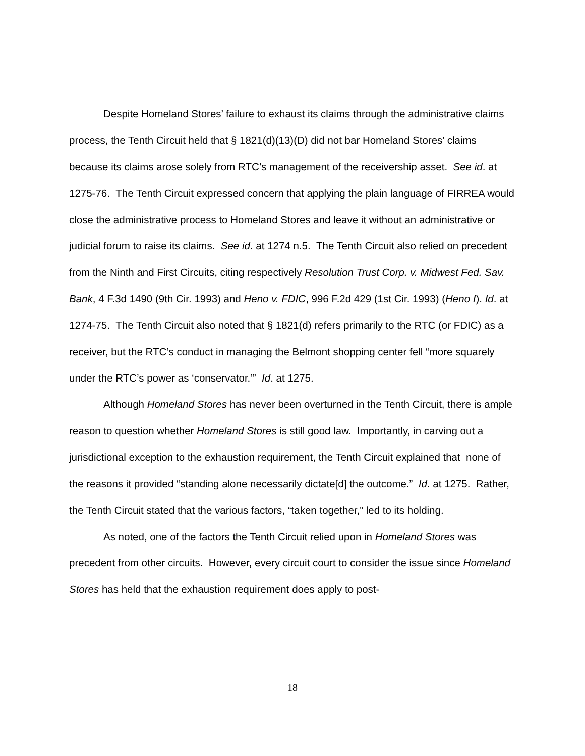Despite Homeland Stores’ failure to exhaust its claims through the administrative claims process, the Tenth Circuit held that § 1821(d)(13)(D) did not bar Homeland Stores’ claims because its claims arose solely from RTC’s management of the receivership asset. See id. at 1275-76. The Tenth Circuit expressed concern that applying the plain language of FIRREA would close the administrative process to Homeland Stores and leave it without an administrative or judicial forum to raise its claims. See id. at 1274 n.5. The Tenth Circuit also relied on precedent from the Ninth and First Circuits, citing respectively Resolution Trust Corp. v. Midwest Fed. Sav. Bank, 4 F.3d 1490 (9th Cir. 1993) and Heno v. FDIC, 996 F.2d 429 (1st Cir. 1993) (Heno I). Id. at 1274-75. The Tenth Circuit also noted that § 1821(d) refers primarily to the RTC (or FDIC) as a receiver, but the RTC’s conduct in managing the Belmont shopping center fell “more squarely under the RTC’s power as ‘conservator.’” Id. at 1275.
Although Homeland Stores has never been overturned in the Tenth Circuit, there is ample reason to question whether Homeland Stores is still good law. Importantly, in carving out a jurisdictional exception to the exhaustion requirement, the Tenth Circuit explained that none of the reasons it provided “standing alone necessarily dictate[d] the outcome.” Id. at 1275. Rather, the Tenth Circuit stated that the various factors, “taken together,” led to its holding.
As noted, one of the factors the Tenth Circuit relied upon in Homeland Stores was precedent from other circuits. However, every circuit court to consider the issue since Homeland Stores has held that the exhaustion requirement does apply to post-
18